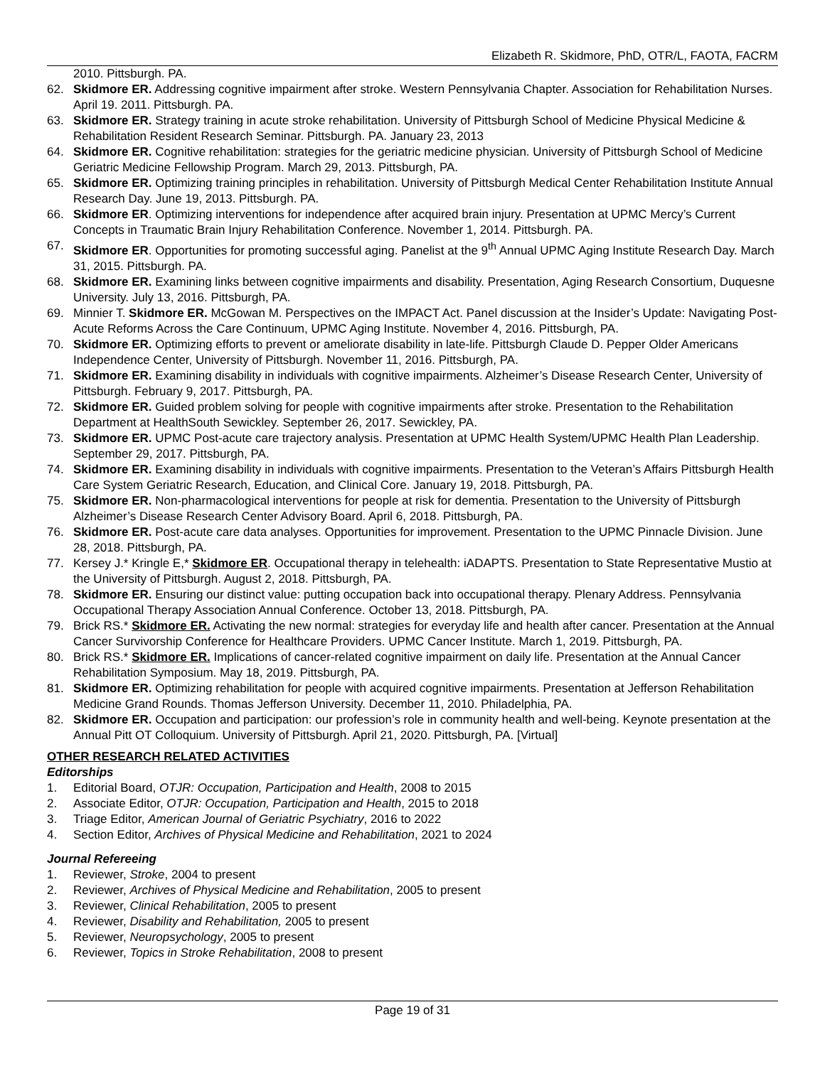Elizabeth R. Skidmore, PhD, OTR/L, FAOTA, FACRM
2010. Pittsburgh. PA.
62. Skidmore ER. Addressing cognitive impairment after stroke. Western Pennsylvania Chapter. Association for Rehabilitation Nurses. April 19. 2011. Pittsburgh. PA.
63. Skidmore ER. Strategy training in acute stroke rehabilitation. University of Pittsburgh School of Medicine Physical Medicine & Rehabilitation Resident Research Seminar. Pittsburgh. PA. January 23, 2013
64. Skidmore ER. Cognitive rehabilitation: strategies for the geriatric medicine physician. University of Pittsburgh School of Medicine Geriatric Medicine Fellowship Program. March 29, 2013. Pittsburgh, PA.
65. Skidmore ER. Optimizing training principles in rehabilitation. University of Pittsburgh Medical Center Rehabilitation Institute Annual Research Day. June 19, 2013. Pittsburgh. PA.
66. Skidmore ER. Optimizing interventions for independence after acquired brain injury. Presentation at UPMC Mercy’s Current Concepts in Traumatic Brain Injury Rehabilitation Conference. November 1, 2014. Pittsburgh. PA.
67. Skidmore ER. Opportunities for promoting successful aging. Panelist at the 9<sup>th</sup> Annual UPMC Aging Institute Research Day. March 31, 2015. Pittsburgh. PA.
68. Skidmore ER. Examining links between cognitive impairments and disability. Presentation, Aging Research Consortium, Duquesne University. July 13, 2016. Pittsburgh, PA.
69. Minnier T. Skidmore ER. McGowan M. Perspectives on the IMPACT Act. Panel discussion at the Insider’s Update: Navigating Post-Acute Reforms Across the Care Continuum, UPMC Aging Institute. November 4, 2016. Pittsburgh, PA.
70. Skidmore ER. Optimizing efforts to prevent or ameliorate disability in late-life. Pittsburgh Claude D. Pepper Older Americans Independence Center, University of Pittsburgh. November 11, 2016. Pittsburgh, PA.
71. Skidmore ER. Examining disability in individuals with cognitive impairments. Alzheimer’s Disease Research Center, University of Pittsburgh. February 9, 2017. Pittsburgh, PA.
72. Skidmore ER. Guided problem solving for people with cognitive impairments after stroke. Presentation to the Rehabilitation Department at HealthSouth Sewickley. September 26, 2017. Sewickley, PA.
73. Skidmore ER. UPMC Post-acute care trajectory analysis. Presentation at UPMC Health System/UPMC Health Plan Leadership. September 29, 2017. Pittsburgh, PA.
74. Skidmore ER. Examining disability in individuals with cognitive impairments. Presentation to the Veteran’s Affairs Pittsburgh Health Care System Geriatric Research, Education, and Clinical Core. January 19, 2018. Pittsburgh, PA.
75. Skidmore ER. Non-pharmacological interventions for people at risk for dementia. Presentation to the University of Pittsburgh Alzheimer’s Disease Research Center Advisory Board. April 6, 2018. Pittsburgh, PA.
76. Skidmore ER. Post-acute care data analyses. Opportunities for improvement. Presentation to the UPMC Pinnacle Division. June 28, 2018. Pittsburgh, PA.
77. Kersey J.* Kringle E,* Skidmore ER. Occupational therapy in telehealth: iADAPTS. Presentation to State Representative Mustio at the University of Pittsburgh. August 2, 2018. Pittsburgh, PA.
78. Skidmore ER. Ensuring our distinct value: putting occupation back into occupational therapy. Plenary Address. Pennsylvania Occupational Therapy Association Annual Conference. October 13, 2018. Pittsburgh, PA.
79. Brick RS.* Skidmore ER. Activating the new normal: strategies for everyday life and health after cancer. Presentation at the Annual Cancer Survivorship Conference for Healthcare Providers. UPMC Cancer Institute. March 1, 2019. Pittsburgh, PA.
80. Brick RS.* Skidmore ER. Implications of cancer-related cognitive impairment on daily life. Presentation at the Annual Cancer Rehabilitation Symposium. May 18, 2019. Pittsburgh, PA.
81. Skidmore ER. Optimizing rehabilitation for people with acquired cognitive impairments. Presentation at Jefferson Rehabilitation Medicine Grand Rounds. Thomas Jefferson University. December 11, 2010. Philadelphia, PA.
82. Skidmore ER. Occupation and participation: our profession’s role in community health and well-being. Keynote presentation at the Annual Pitt OT Colloquium. University of Pittsburgh. April 21, 2020. Pittsburgh, PA. [Virtual]
OTHER RESEARCH RELATED ACTIVITIES
Editorships
1. Editorial Board, OTJR: Occupation, Participation and Health, 2008 to 2015
2. Associate Editor, OTJR: Occupation, Participation and Health, 2015 to 2018
3. Triage Editor, American Journal of Geriatric Psychiatry, 2016 to 2022
4. Section Editor, Archives of Physical Medicine and Rehabilitation, 2021 to 2024
Journal Refereeing
1. Reviewer, Stroke, 2004 to present
2. Reviewer, Archives of Physical Medicine and Rehabilitation, 2005 to present
3. Reviewer, Clinical Rehabilitation, 2005 to present
4. Reviewer, Disability and Rehabilitation, 2005 to present
5. Reviewer, Neuropsychology, 2005 to present
6. Reviewer, Topics in Stroke Rehabilitation, 2008 to present
Page 19 of 31